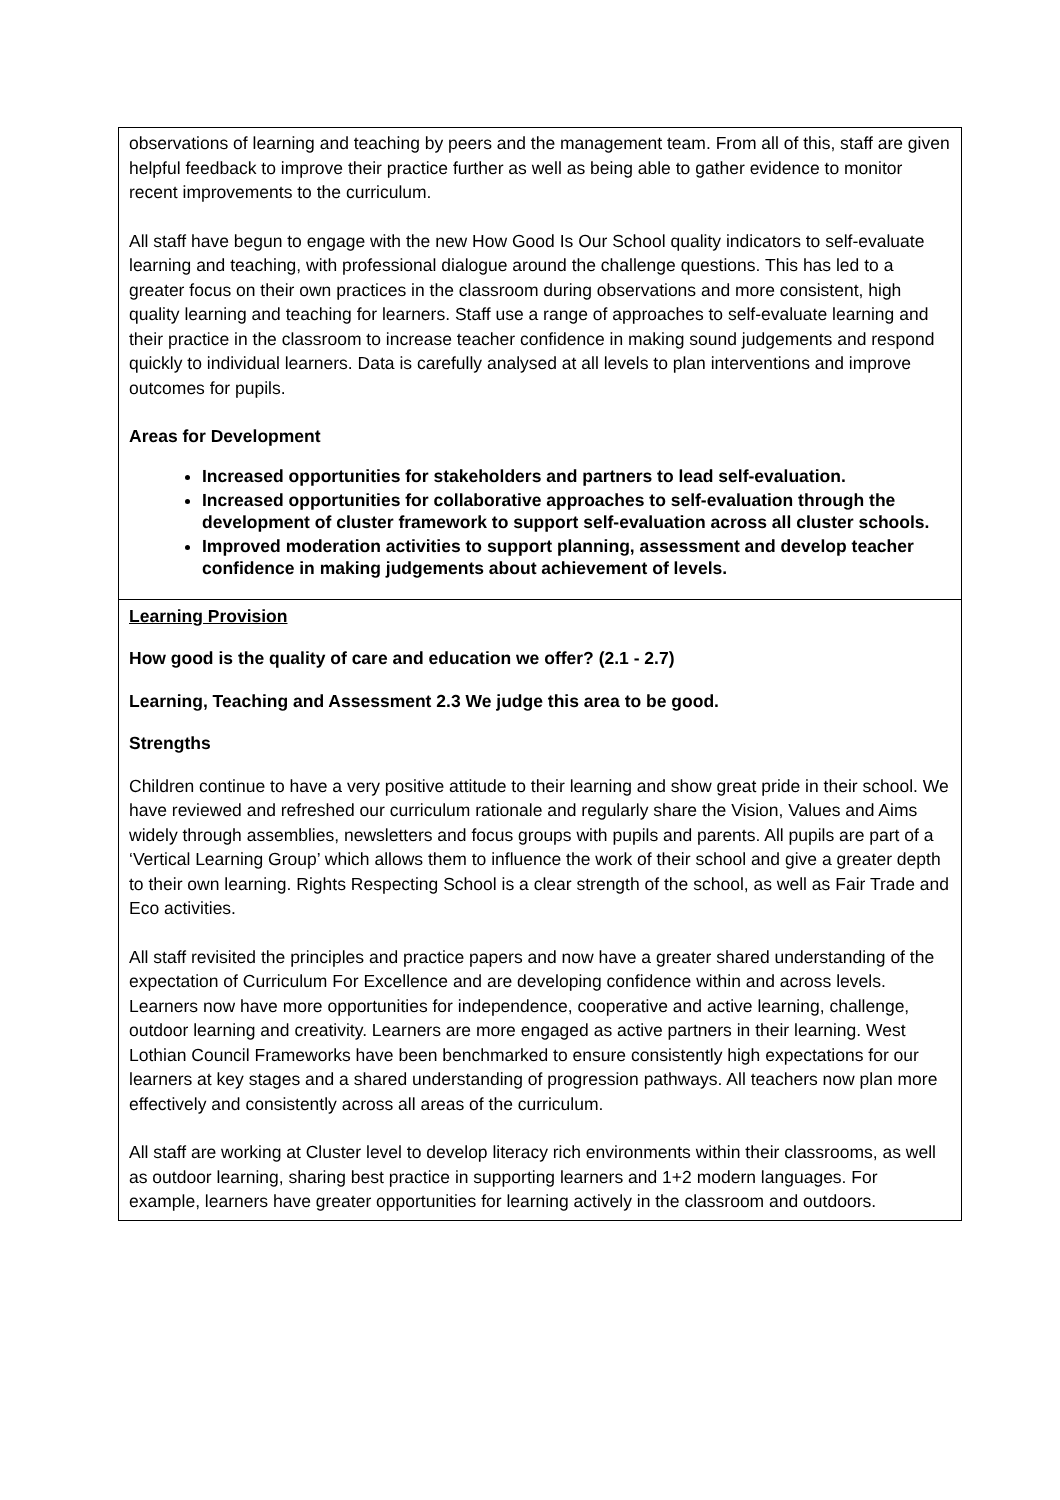observations of learning and teaching by peers and the management team. From all of this, staff are given helpful feedback to improve their practice further as well as being able to gather evidence to monitor recent improvements to the curriculum.
All staff have begun to engage with the new How Good Is Our School quality indicators to self-evaluate learning and teaching, with professional dialogue around the challenge questions. This has led to a greater focus on their own practices in the classroom during observations and more consistent, high quality learning and teaching for learners. Staff use a range of approaches to self-evaluate learning and their practice in the classroom to increase teacher confidence in making sound judgements and respond quickly to individual learners. Data is carefully analysed at all levels to plan interventions and improve outcomes for pupils.
Areas for Development
Increased opportunities for stakeholders and partners to lead self-evaluation.
Increased opportunities for collaborative approaches to self-evaluation through the development of cluster framework to support self-evaluation across all cluster schools.
Improved moderation activities to support planning, assessment and develop teacher confidence in making judgements about achievement of levels.
Learning Provision
How good is the quality of care and education we offer? (2.1 - 2.7)
Learning, Teaching and Assessment 2.3 We judge this area to be good.
Strengths
Children continue to have a very positive attitude to their learning and show great pride in their school. We have reviewed and refreshed our curriculum rationale and regularly share the Vision, Values and Aims widely through assemblies, newsletters and focus groups with pupils and parents. All pupils are part of a ‘Vertical Learning Group’ which allows them to influence the work of their school and give a greater depth to their own learning. Rights Respecting School is a clear strength of the school, as well as Fair Trade and Eco activities.
All staff revisited the principles and practice papers and now have a greater shared understanding of the expectation of Curriculum For Excellence and are developing confidence within and across levels. Learners now have more opportunities for independence, cooperative and active learning, challenge, outdoor learning and creativity. Learners are more engaged as active partners in their learning. West Lothian Council Frameworks have been benchmarked to ensure consistently high expectations for our learners at key stages and a shared understanding of progression pathways. All teachers now plan more effectively and consistently across all areas of the curriculum.
All staff are working at Cluster level to develop literacy rich environments within their classrooms, as well as outdoor learning, sharing best practice in supporting learners and 1+2 modern languages. For example, learners have greater opportunities for learning actively in the classroom and outdoors.